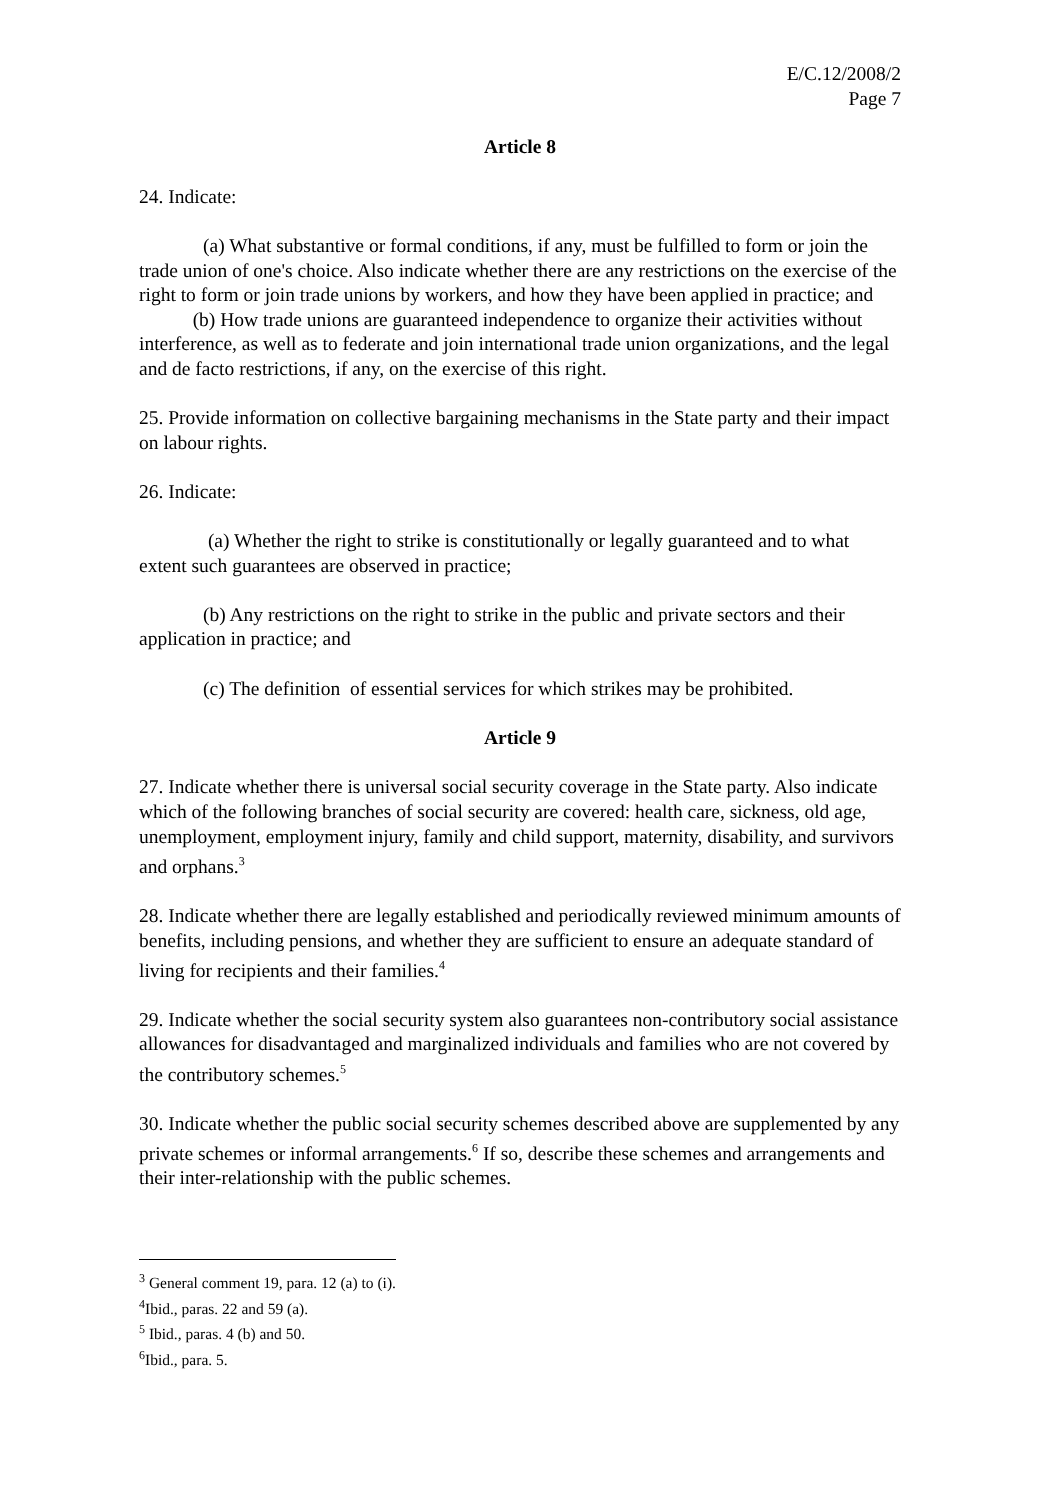E/C.12/2008/2
Page 7
Article 8
24. Indicate:
(a) What substantive or formal conditions, if any, must be fulfilled to form or join the trade union of one's choice. Also indicate whether there are any restrictions on the exercise of the right to form or join trade unions by workers, and how they have been applied in practice; and (b) How trade unions are guaranteed independence to organize their activities without interference, as well as to federate and join international trade union organizations, and the legal and de facto restrictions, if any, on the exercise of this right.
25. Provide information on collective bargaining mechanisms in the State party and their impact on labour rights.
26. Indicate:
(a) Whether the right to strike is constitutionally or legally guaranteed and to what extent such guarantees are observed in practice;
(b) Any restrictions on the right to strike in the public and private sectors and their application in practice; and
(c) The definition of essential services for which strikes may be prohibited.
Article 9
27. Indicate whether there is universal social security coverage in the State party. Also indicate which of the following branches of social security are covered: health care, sickness, old age, unemployment, employment injury, family and child support, maternity, disability, and survivors and orphans.<sup>3</sup>
28. Indicate whether there are legally established and periodically reviewed minimum amounts of benefits, including pensions, and whether they are sufficient to ensure an adequate standard of living for recipients and their families.<sup>4</sup>
29. Indicate whether the social security system also guarantees non-contributory social assistance allowances for disadvantaged and marginalized individuals and families who are not covered by the contributory schemes.<sup>5</sup>
30. Indicate whether the public social security schemes described above are supplemented by any private schemes or informal arrangements.<sup>6</sup> If so, describe these schemes and arrangements and their inter-relationship with the public schemes.
<sup>3</sup> General comment 19, para. 12 (a) to (i).
<sup>4</sup> Ibid., paras. 22 and 59 (a).
<sup>5</sup> Ibid., paras. 4 (b) and 50.
<sup>6</sup> Ibid., para. 5.